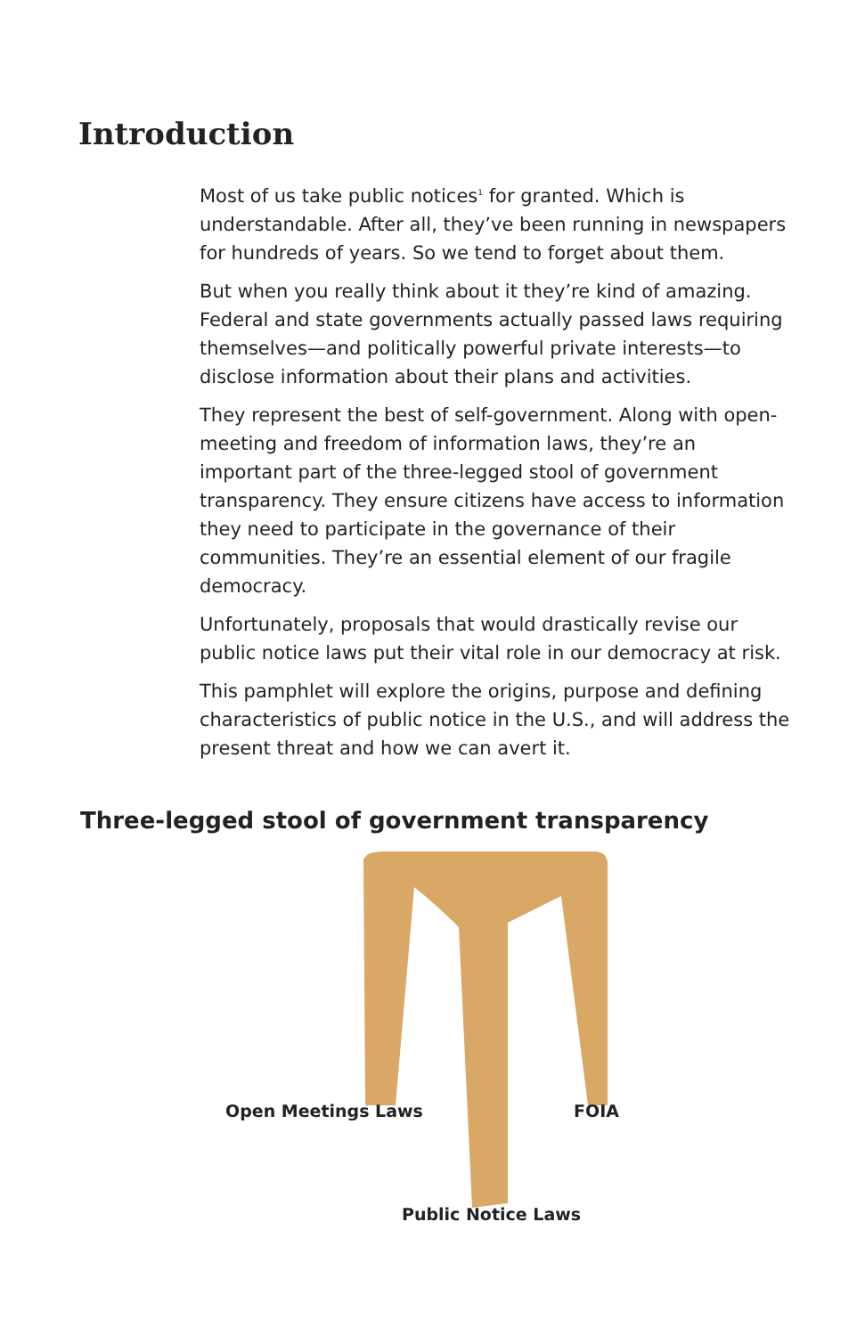Introduction
Most of us take public notices<sup>1</sup> for granted. Which is understandable. After all, they’ve been running in newspapers for hundreds of years. So we tend to forget about them.
But when you really think about it they’re kind of amazing. Federal and state governments actually passed laws requiring themselves—and politically powerful private interests—to disclose information about their plans and activities.
They represent the best of self-government. Along with open-meeting and freedom of information laws, they’re an important part of the three-legged stool of government transparency. They ensure citizens have access to information they need to participate in the governance of their communities. They’re an essential element of our fragile democracy.
Unfortunately, proposals that would drastically revise our public notice laws put their vital role in our democracy at risk.
This pamphlet will explore the origins, purpose and defining characteristics of public notice in the U.S., and will address the present threat and how we can avert it.
Three-legged stool of government transparency
Open Meetings Laws FOIA
Public Notice Laws